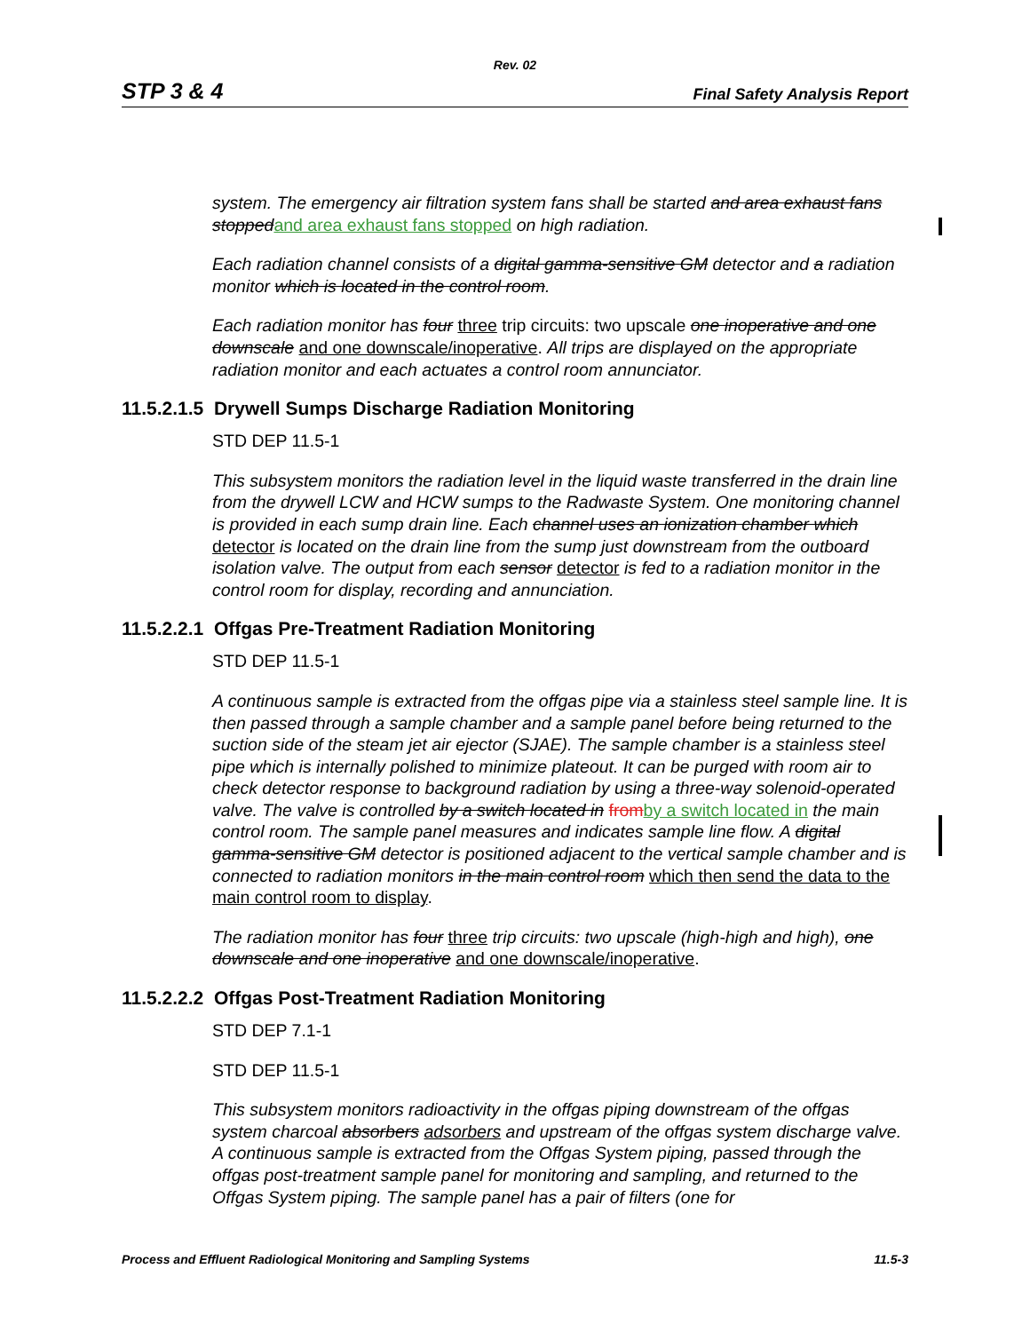Rev. 02
STP 3 & 4 Final Safety Analysis Report
system. The emergency air filtration system fans shall be started and area exhaust fans stopped and area exhaust fans stopped on high radiation.
Each radiation channel consists of a digital gamma-sensitive GM detector and a radiation monitor which is located in the control room.
Each radiation monitor has four three trip circuits: two upscale one inoperative and one downscale and one downscale/inoperative. All trips are displayed on the appropriate radiation monitor and each actuates a control room annunciator.
11.5.2.1.5 Drywell Sumps Discharge Radiation Monitoring
STD DEP 11.5-1
This subsystem monitors the radiation level in the liquid waste transferred in the drain line from the drywell LCW and HCW sumps to the Radwaste System. One monitoring channel is provided in each sump drain line. Each channel uses an ionization chamber which detector is located on the drain line from the sump just downstream from the outboard isolation valve. The output from each sensor detector is fed to a radiation monitor in the control room for display, recording and annunciation.
11.5.2.2.1 Offgas Pre-Treatment Radiation Monitoring
STD DEP 11.5-1
A continuous sample is extracted from the offgas pipe via a stainless steel sample line. It is then passed through a sample chamber and a sample panel before being returned to the suction side of the steam jet air ejector (SJAE). The sample chamber is a stainless steel pipe which is internally polished to minimize plateout. It can be purged with room air to check detector response to background radiation by using a three-way solenoid-operated valve. The valve is controlled by a switch located in from by a switch located in the main control room. The sample panel measures and indicates sample line flow. A digital gamma-sensitive GM detector is positioned adjacent to the vertical sample chamber and is connected to radiation monitors in the main control room which then send the data to the main control room to display.
The radiation monitor has four three trip circuits: two upscale (high-high and high), one downscale and one inoperative and one downscale/inoperative.
11.5.2.2.2 Offgas Post-Treatment Radiation Monitoring
STD DEP 7.1-1
STD DEP 11.5-1
This subsystem monitors radioactivity in the offgas piping downstream of the offgas system charcoal absorbers adsorbers and upstream of the offgas system discharge valve. A continuous sample is extracted from the Offgas System piping, passed through the offgas post-treatment sample panel for monitoring and sampling, and returned to the Offgas System piping. The sample panel has a pair of filters (one for
Process and Effluent Radiological Monitoring and Sampling Systems 11.5-3